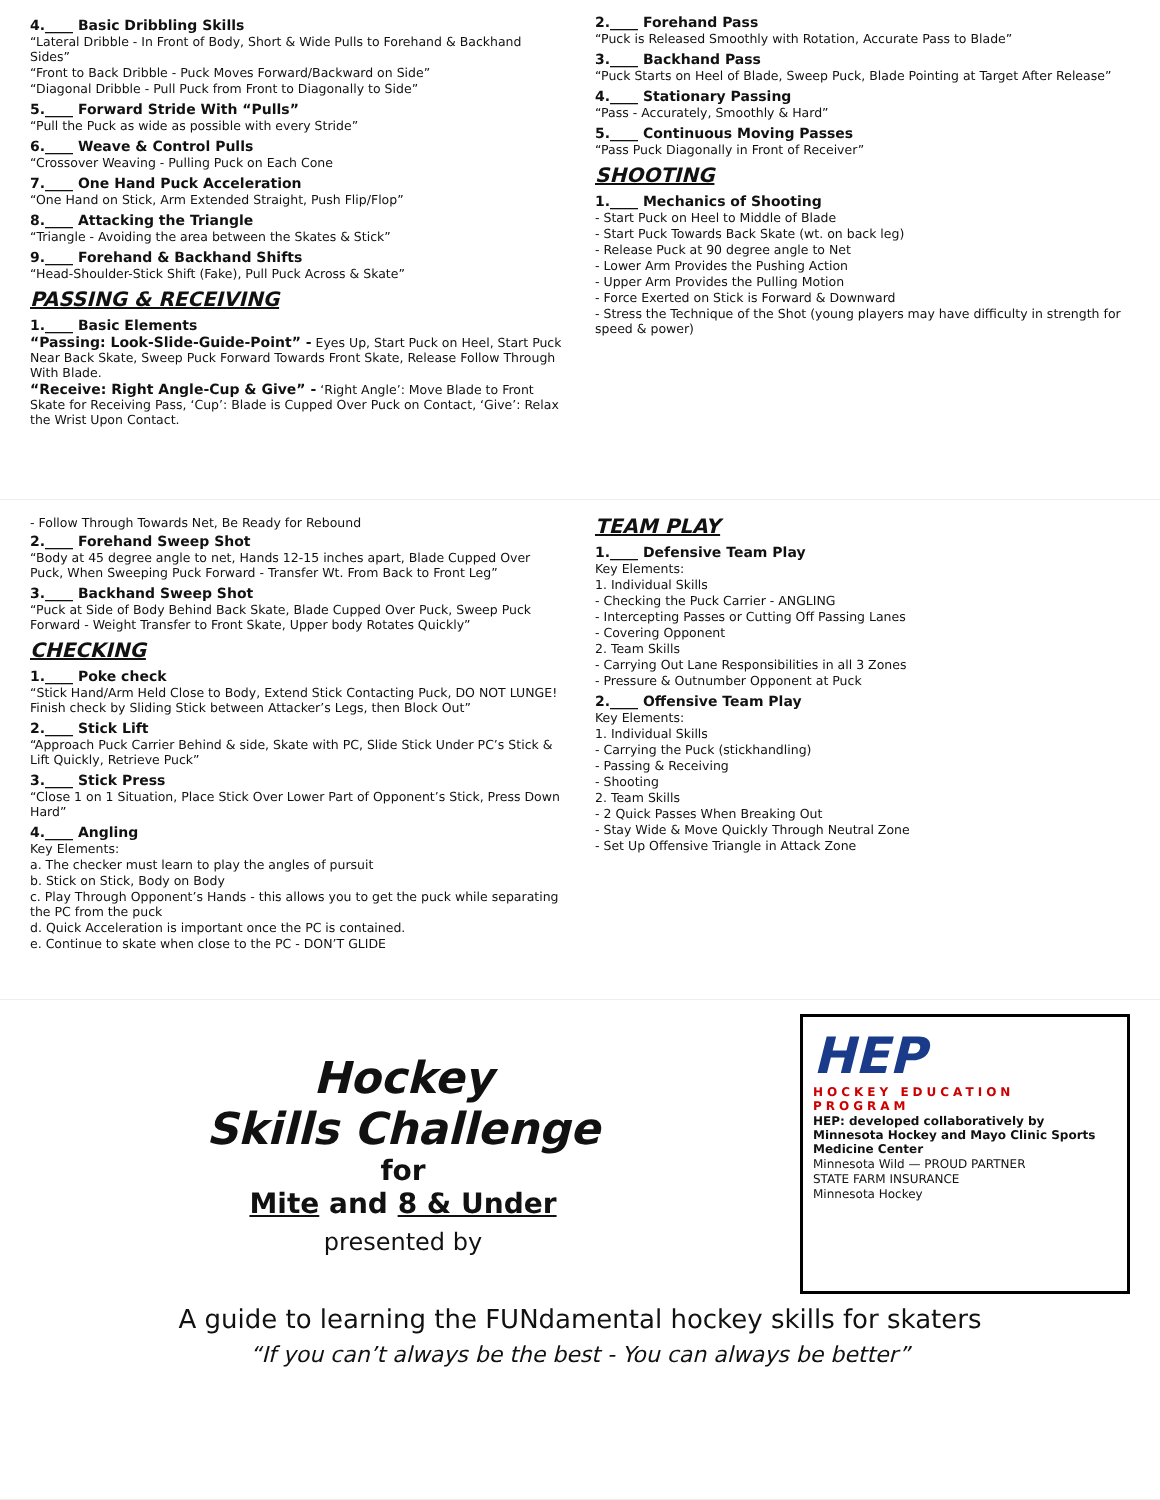4.____ Basic Dribbling Skills
“Lateral Dribble - In Front of Body, Short & Wide Pulls to Forehand & Backhand Sides”
“Front to Back Dribble - Puck Moves Forward/Backward on Side”
“Diagonal Dribble - Pull Puck from Front to Diagonally to Side”
5.____ Forward Stride With “Pulls”
“Pull the Puck as wide as possible with every Stride”
6.____ Weave & Control Pulls
“Crossover Weaving - Pulling Puck on Each Cone
7.____ One Hand Puck Acceleration
“One Hand on Stick, Arm Extended Straight, Push Flip/Flop”
8.____ Attacking the Triangle
“Triangle - Avoiding the area between the Skates & Stick”
9.____ Forehand & Backhand Shifts
“Head-Shoulder-Stick Shift (Fake), Pull Puck Across & Skate”
PASSING & RECEIVING
1.____ Basic Elements
“Passing: Look-Slide-Guide-Point” - Eyes Up, Start Puck on Heel, Start Puck Near Back Skate, Sweep Puck Forward Towards Front Skate, Release Follow Through With Blade.
“Receive: Right Angle-Cup & Give” - ‘Right Angle’: Move Blade to Front Skate for Receiving Pass, ‘Cup’: Blade is Cupped Over Puck on Contact, ‘Give’: Relax the Wrist Upon Contact.
2.____ Forehand Pass
“Puck is Released Smoothly with Rotation, Accurate Pass to Blade”
3.____ Backhand Pass
“Puck Starts on Heel of Blade, Sweep Puck, Blade Pointing at Target After Release”
4.____ Stationary Passing
“Pass - Accurately, Smoothly & Hard”
5.____ Continuous Moving Passes
“Pass Puck Diagonally in Front of Receiver”
SHOOTING
1.____ Mechanics of Shooting
- Start Puck on Heel to Middle of Blade
- Start Puck Towards Back Skate (wt. on back leg)
- Release Puck at 90 degree angle to Net
- Lower Arm Provides the Pushing Action
- Upper Arm Provides the Pulling Motion
- Force Exerted on Stick is Forward & Downward
- Stress the Technique of the Shot (young players may have difficulty in strength for speed & power)
- Follow Through Towards Net, Be Ready for Rebound
2.____ Forehand Sweep Shot
“Body at 45 degree angle to net, Hands 12-15 inches apart, Blade Cupped Over Puck, When Sweeping Puck Forward - Transfer Wt. From Back to Front Leg”
3.____ Backhand Sweep Shot
“Puck at Side of Body Behind Back Skate, Blade Cupped Over Puck, Sweep Puck Forward - Weight Transfer to Front Skate, Upper body Rotates Quickly”
CHECKING
1.____ Poke check
“Stick Hand/Arm Held Close to Body, Extend Stick Contacting Puck, DO NOT LUNGE! Finish check by Sliding Stick between Attacker’s Legs, then Block Out”
2.____ Stick Lift
“Approach Puck Carrier Behind & side, Skate with PC, Slide Stick Under PC’s Stick & Lift Quickly, Retrieve Puck”
3.____ Stick Press
“Close 1 on 1 Situation, Place Stick Over Lower Part of Opponent’s Stick, Press Down Hard”
4.____ Angling
Key Elements:
a. The checker must learn to play the angles of pursuit
b. Stick on Stick, Body on Body
c. Play Through Opponent’s Hands - this allows you to get the puck while separating the PC from the puck
d. Quick Acceleration is important once the PC is contained.
e. Continue to skate when close to the PC - DON’T GLIDE
TEAM PLAY
1.____ Defensive Team Play
Key Elements:
1. Individual Skills
- Checking the Puck Carrier - ANGLING
- Intercepting Passes or Cutting Off Passing Lanes
- Covering Opponent
2. Team Skills
- Carrying Out Lane Responsibilities in all 3 Zones
- Pressure & Outnumber Opponent at Puck
2.____ Offensive Team Play
Key Elements:
1. Individual Skills
- Carrying the Puck (stickhandling)
- Passing & Receiving
- Shooting
2. Team Skills
- 2 Quick Passes When Breaking Out
- Stay Wide & Move Quickly Through Neutral Zone
- Set Up Offensive Triangle in Attack Zone
Hockey
Skills Challenge
for
Mite and 8 & Under
presented by
HEP
HOCKEY EDUCATION PROGRAM
HEP: developed collaboratively by Minnesota Hockey and Mayo Clinic Sports Medicine Center
Minnesota Wild — PROUD PARTNER
STATE FARM INSURANCE
Minnesota Hockey
A guide to learning the FUNdamental hockey skills for skaters
“If you can’t always be the best - You can always be better”